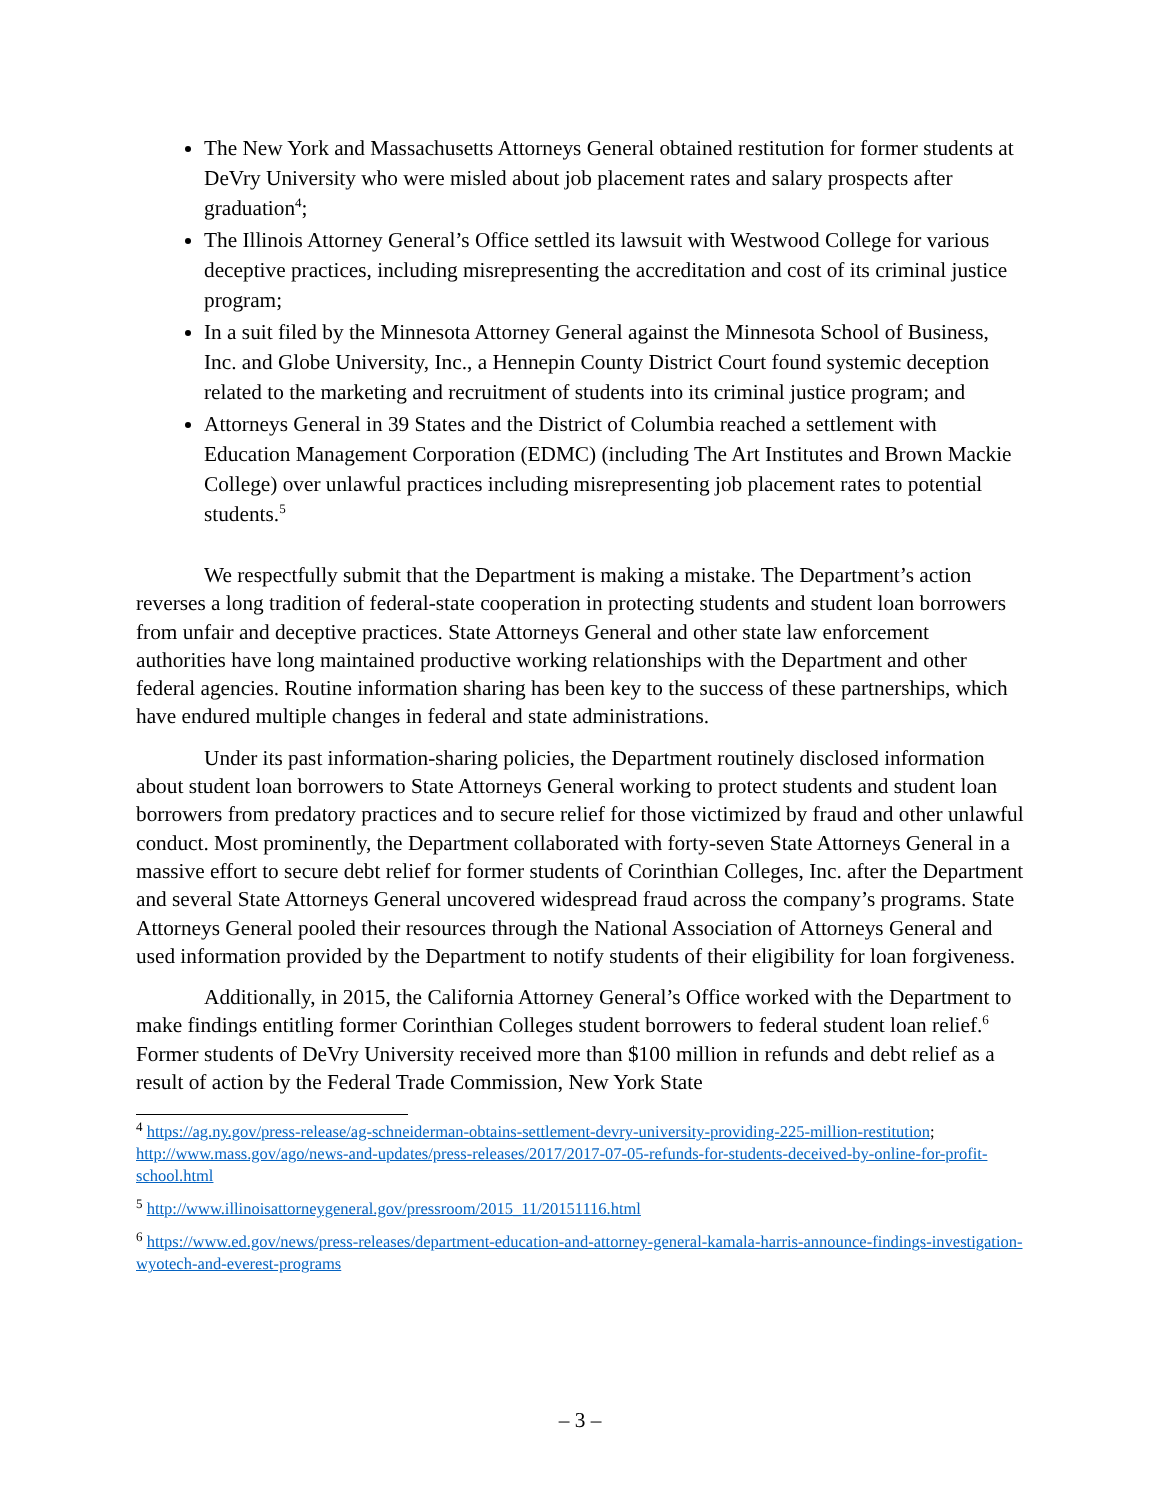The New York and Massachusetts Attorneys General obtained restitution for former students at DeVry University who were misled about job placement rates and salary prospects after graduation<sup>4</sup>;
The Illinois Attorney General’s Office settled its lawsuit with Westwood College for various deceptive practices, including misrepresenting the accreditation and cost of its criminal justice program;
In a suit filed by the Minnesota Attorney General against the Minnesota School of Business, Inc. and Globe University, Inc., a Hennepin County District Court found systemic deception related to the marketing and recruitment of students into its criminal justice program; and
Attorneys General in 39 States and the District of Columbia reached a settlement with Education Management Corporation (EDMC) (including The Art Institutes and Brown Mackie College) over unlawful practices including misrepresenting job placement rates to potential students.<sup>5</sup>
We respectfully submit that the Department is making a mistake. The Department’s action reverses a long tradition of federal-state cooperation in protecting students and student loan borrowers from unfair and deceptive practices. State Attorneys General and other state law enforcement authorities have long maintained productive working relationships with the Department and other federal agencies. Routine information sharing has been key to the success of these partnerships, which have endured multiple changes in federal and state administrations.
Under its past information-sharing policies, the Department routinely disclosed information about student loan borrowers to State Attorneys General working to protect students and student loan borrowers from predatory practices and to secure relief for those victimized by fraud and other unlawful conduct. Most prominently, the Department collaborated with forty-seven State Attorneys General in a massive effort to secure debt relief for former students of Corinthian Colleges, Inc. after the Department and several State Attorneys General uncovered widespread fraud across the company’s programs. State Attorneys General pooled their resources through the National Association of Attorneys General and used information provided by the Department to notify students of their eligibility for loan forgiveness.
Additionally, in 2015, the California Attorney General’s Office worked with the Department to make findings entitling former Corinthian Colleges student borrowers to federal student loan relief.<sup>6</sup> Former students of DeVry University received more than $100 million in refunds and debt relief as a result of action by the Federal Trade Commission, New York State
<sup>4</sup> https://ag.ny.gov/press-release/ag-schneiderman-obtains-settlement-devry-university-providing-225-million-restitution; http://www.mass.gov/ago/news-and-updates/press-releases/2017/2017-07-05-refunds-for-students-deceived-by-online-for-profit-school.html
<sup>5</sup> http://www.illinoisattorneygeneral.gov/pressroom/2015_11/20151116.html
<sup>6</sup> https://www.ed.gov/news/press-releases/department-education-and-attorney-general-kamala-harris-announce-findings-investigation-wyotech-and-everest-programs
– 3 –